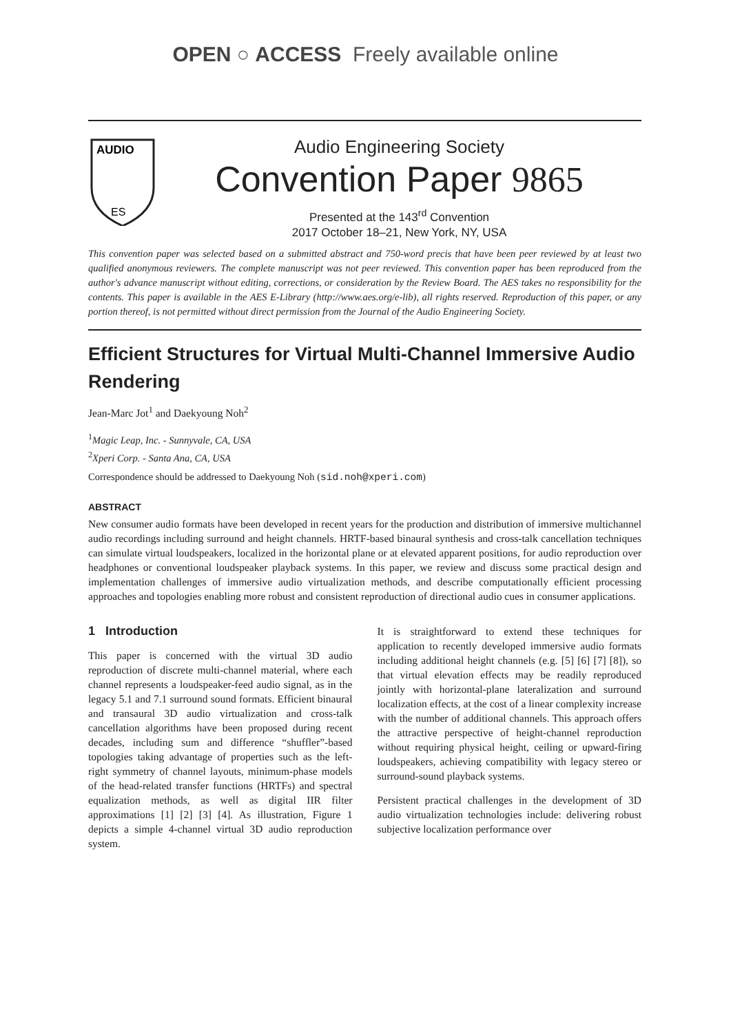OPEN ○ ACCESS Freely available online
AUDIO
ES
Audio Engineering Society
Convention Paper 9865
Presented at the 143<sup>rd</sup> Convention
2017 October 18–21, New York, NY, USA
This convention paper was selected based on a submitted abstract and 750-word precis that have been peer reviewed by at least two qualified anonymous reviewers. The complete manuscript was not peer reviewed. This convention paper has been reproduced from the author's advance manuscript without editing, corrections, or consideration by the Review Board. The AES takes no responsibility for the contents. This paper is available in the AES E-Library (http://www.aes.org/e-lib), all rights reserved. Reproduction of this paper, or any portion thereof, is not permitted without direct permission from the Journal of the Audio Engineering Society.
Efficient Structures for Virtual Multi-Channel Immersive Audio Rendering
Jean-Marc Jot<sup>1</sup> and Daekyoung Noh<sup>2</sup>
<sup>1</sup> Magic Leap, Inc. - Sunnyvale, CA, USA
<sup>2</sup> Xperi Corp. - Santa Ana, CA, USA
Correspondence should be addressed to Daekyoung Noh (sid.noh@xperi.com)
ABSTRACT
New consumer audio formats have been developed in recent years for the production and distribution of immersive multichannel audio recordings including surround and height channels. HRTF-based binaural synthesis and cross-talk cancellation techniques can simulate virtual loudspeakers, localized in the horizontal plane or at elevated apparent positions, for audio reproduction over headphones or conventional loudspeaker playback systems. In this paper, we review and discuss some practical design and implementation challenges of immersive audio virtualization methods, and describe computationally efficient processing approaches and topologies enabling more robust and consistent reproduction of directional audio cues in consumer applications.
1 Introduction
This paper is concerned with the virtual 3D audio reproduction of discrete multi-channel material, where each channel represents a loudspeaker-feed audio signal, as in the legacy 5.1 and 7.1 surround sound formats. Efficient binaural and transaural 3D audio virtualization and cross-talk cancellation algorithms have been proposed during recent decades, including sum and difference “shuffler”-based topologies taking advantage of properties such as the left-right symmetry of channel layouts, minimum-phase models of the head-related transfer functions (HRTFs) and spectral equalization methods, as well as digital IIR filter approximations [1] [2] [3] [4]. As illustration, Figure 1 depicts a simple 4-channel virtual 3D audio reproduction system.
It is straightforward to extend these techniques for application to recently developed immersive audio formats including additional height channels (e.g. [5] [6] [7] [8]), so that virtual elevation effects may be readily reproduced jointly with horizontal-plane lateralization and surround localization effects, at the cost of a linear complexity increase with the number of additional channels. This approach offers the attractive perspective of height-channel reproduction without requiring physical height, ceiling or upward-firing loudspeakers, achieving compatibility with legacy stereo or surround-sound playback systems.
Persistent practical challenges in the development of 3D audio virtualization technologies include: delivering robust subjective localization performance over